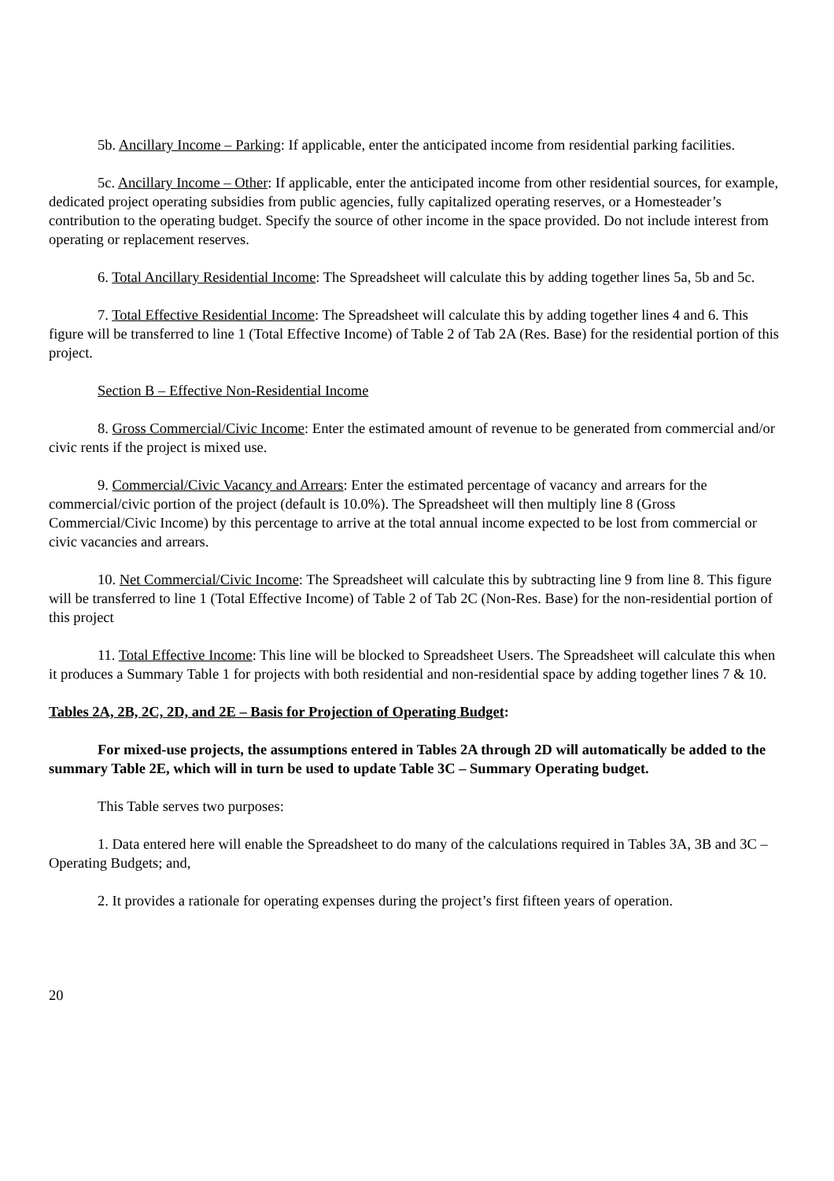5b. Ancillary Income – Parking: If applicable, enter the anticipated income from residential parking facilities.
5c. Ancillary Income – Other: If applicable, enter the anticipated income from other residential sources, for example, dedicated project operating subsidies from public agencies, fully capitalized operating reserves, or a Homesteader’s contribution to the operating budget. Specify the source of other income in the space provided. Do not include interest from operating or replacement reserves.
6. Total Ancillary Residential Income: The Spreadsheet will calculate this by adding together lines 5a, 5b and 5c.
7. Total Effective Residential Income: The Spreadsheet will calculate this by adding together lines 4 and 6. This figure will be transferred to line 1 (Total Effective Income) of Table 2 of Tab 2A (Res. Base) for the residential portion of this project.
Section B – Effective Non-Residential Income
8. Gross Commercial/Civic Income: Enter the estimated amount of revenue to be generated from commercial and/or civic rents if the project is mixed use.
9. Commercial/Civic Vacancy and Arrears: Enter the estimated percentage of vacancy and arrears for the commercial/civic portion of the project (default is 10.0%). The Spreadsheet will then multiply line 8 (Gross Commercial/Civic Income) by this percentage to arrive at the total annual income expected to be lost from commercial or civic vacancies and arrears.
10. Net Commercial/Civic Income: The Spreadsheet will calculate this by subtracting line 9 from line 8. This figure will be transferred to line 1 (Total Effective Income) of Table 2 of Tab 2C (Non-Res. Base) for the non-residential portion of this project
11. Total Effective Income: This line will be blocked to Spreadsheet Users. The Spreadsheet will calculate this when it produces a Summary Table 1 for projects with both residential and non-residential space by adding together lines 7 & 10.
Tables 2A, 2B, 2C, 2D, and 2E – Basis for Projection of Operating Budget:
For mixed-use projects, the assumptions entered in Tables 2A through 2D will automatically be added to the summary Table 2E, which will in turn be used to update Table 3C – Summary Operating budget.
This Table serves two purposes:
1. Data entered here will enable the Spreadsheet to do many of the calculations required in Tables 3A, 3B and 3C – Operating Budgets; and,
2. It provides a rationale for operating expenses during the project’s first fifteen years of operation.
20